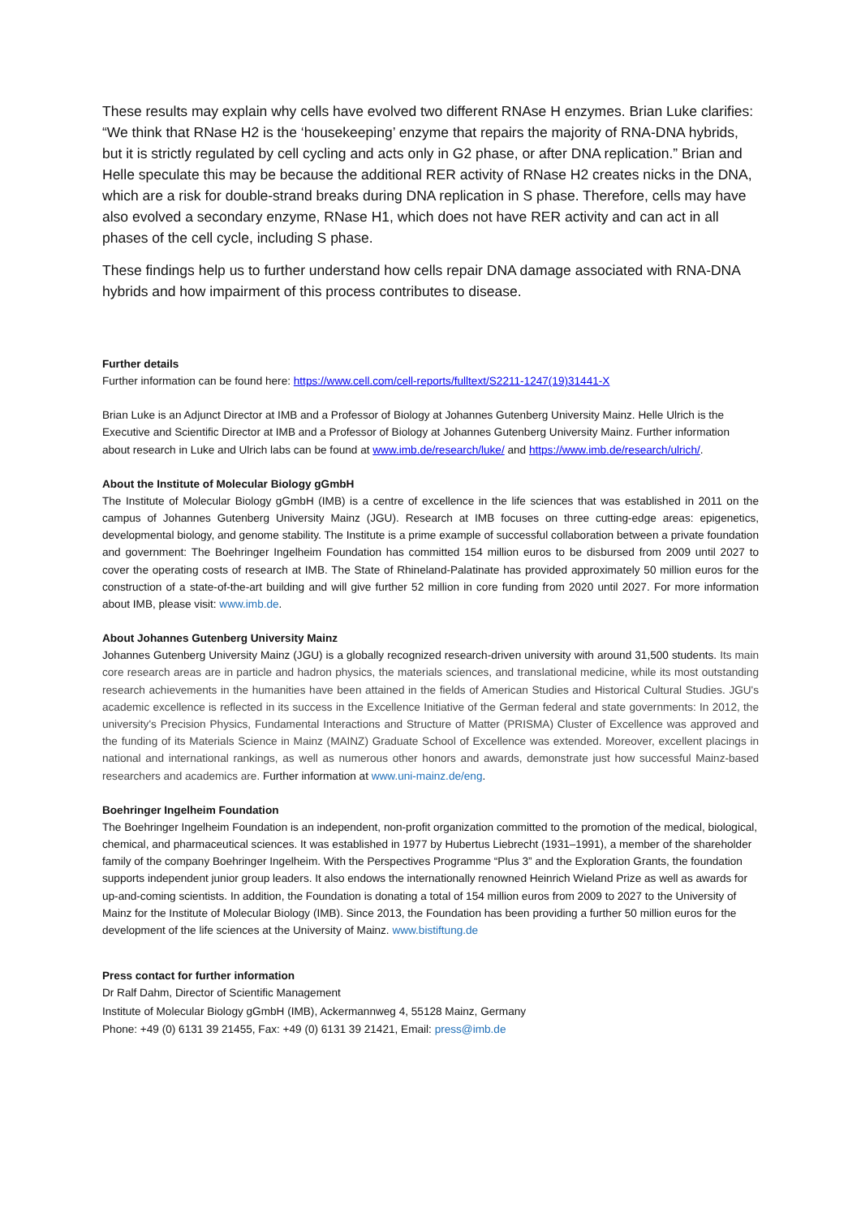These results may explain why cells have evolved two different RNAse H enzymes. Brian Luke clarifies: “We think that RNase H2 is the ‘housekeeping’ enzyme that repairs the majority of RNA-DNA hybrids, but it is strictly regulated by cell cycling and acts only in G2 phase, or after DNA replication.” Brian and Helle speculate this may be because the additional RER activity of RNase H2 creates nicks in the DNA, which are a risk for double-strand breaks during DNA replication in S phase. Therefore, cells may have also evolved a secondary enzyme, RNase H1, which does not have RER activity and can act in all phases of the cell cycle, including S phase.
These findings help us to further understand how cells repair DNA damage associated with RNA-DNA hybrids and how impairment of this process contributes to disease.
Further details
Further information can be found here: https://www.cell.com/cell-reports/fulltext/S2211-1247(19)31441-X
Brian Luke is an Adjunct Director at IMB and a Professor of Biology at Johannes Gutenberg University Mainz. Helle Ulrich is the Executive and Scientific Director at IMB and a Professor of Biology at Johannes Gutenberg University Mainz. Further information about research in Luke and Ulrich labs can be found at www.imb.de/research/luke/ and https://www.imb.de/research/ulrich/.
About the Institute of Molecular Biology gGmbH
The Institute of Molecular Biology gGmbH (IMB) is a centre of excellence in the life sciences that was established in 2011 on the campus of Johannes Gutenberg University Mainz (JGU). Research at IMB focuses on three cutting-edge areas: epigenetics, developmental biology, and genome stability. The Institute is a prime example of successful collaboration between a private foundation and government: The Boehringer Ingelheim Foundation has committed 154 million euros to be disbursed from 2009 until 2027 to cover the operating costs of research at IMB. The State of Rhineland-Palatinate has provided approximately 50 million euros for the construction of a state-of-the-art building and will give further 52 million in core funding from 2020 until 2027. For more information about IMB, please visit: www.imb.de.
About Johannes Gutenberg University Mainz
Johannes Gutenberg University Mainz (JGU) is a globally recognized research-driven university with around 31,500 students. Its main core research areas are in particle and hadron physics, the materials sciences, and translational medicine, while its most outstanding research achievements in the humanities have been attained in the fields of American Studies and Historical Cultural Studies. JGU's academic excellence is reflected in its success in the Excellence Initiative of the German federal and state governments: In 2012, the university's Precision Physics, Fundamental Interactions and Structure of Matter (PRISMA) Cluster of Excellence was approved and the funding of its Materials Science in Mainz (MAINZ) Graduate School of Excellence was extended. Moreover, excellent placings in national and international rankings, as well as numerous other honors and awards, demonstrate just how successful Mainz-based researchers and academics are. Further information at www.uni-mainz.de/eng.
Boehringer Ingelheim Foundation
The Boehringer Ingelheim Foundation is an independent, non-profit organization committed to the promotion of the medical, biological, chemical, and pharmaceutical sciences. It was established in 1977 by Hubertus Liebrecht (1931–1991), a member of the shareholder family of the company Boehringer Ingelheim. With the Perspectives Programme “Plus 3” and the Exploration Grants, the foundation supports independent junior group leaders. It also endows the internationally renowned Heinrich Wieland Prize as well as awards for up-and-coming scientists. In addition, the Foundation is donating a total of 154 million euros from 2009 to 2027 to the University of Mainz for the Institute of Molecular Biology (IMB). Since 2013, the Foundation has been providing a further 50 million euros for the development of the life sciences at the University of Mainz. www.bistiftung.de
Press contact for further information
Dr Ralf Dahm, Director of Scientific Management
Institute of Molecular Biology gGmbH (IMB), Ackermannweg 4, 55128 Mainz, Germany
Phone: +49 (0) 6131 39 21455, Fax: +49 (0) 6131 39 21421, Email: press@imb.de